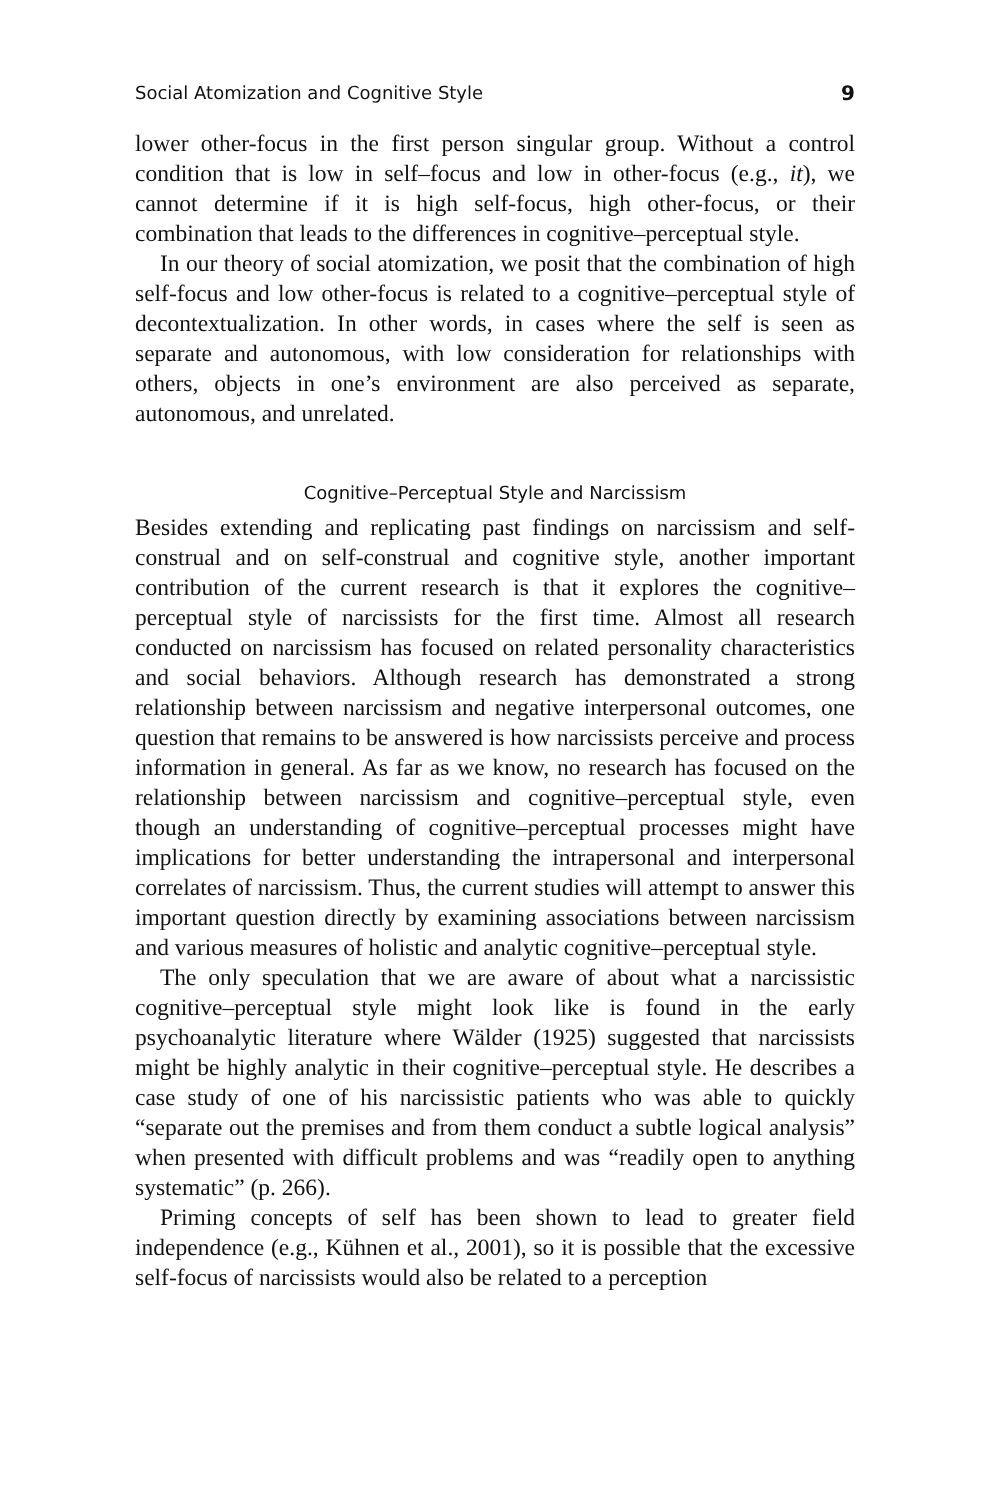Social Atomization and Cognitive Style 9
lower other-focus in the first person singular group. Without a control condition that is low in self–focus and low in other-focus (e.g., it), we cannot determine if it is high self-focus, high other-focus, or their combination that leads to the differences in cognitive–perceptual style.
In our theory of social atomization, we posit that the combination of high self-focus and low other-focus is related to a cognitive–perceptual style of decontextualization. In other words, in cases where the self is seen as separate and autonomous, with low consideration for relationships with others, objects in one’s environment are also perceived as separate, autonomous, and unrelated.
Cognitive–Perceptual Style and Narcissism
Besides extending and replicating past findings on narcissism and self-construal and on self-construal and cognitive style, another important contribution of the current research is that it explores the cognitive–perceptual style of narcissists for the first time. Almost all research conducted on narcissism has focused on related personality characteristics and social behaviors. Although research has demonstrated a strong relationship between narcissism and negative interpersonal outcomes, one question that remains to be answered is how narcissists perceive and process information in general. As far as we know, no research has focused on the relationship between narcissism and cognitive–perceptual style, even though an understanding of cognitive–perceptual processes might have implications for better understanding the intrapersonal and interpersonal correlates of narcissism. Thus, the current studies will attempt to answer this important question directly by examining associations between narcissism and various measures of holistic and analytic cognitive–perceptual style.
The only speculation that we are aware of about what a narcissistic cognitive–perceptual style might look like is found in the early psychoanalytic literature where Wälder (1925) suggested that narcissists might be highly analytic in their cognitive–perceptual style. He describes a case study of one of his narcissistic patients who was able to quickly “separate out the premises and from them conduct a subtle logical analysis” when presented with difficult problems and was “readily open to anything systematic” (p. 266).
Priming concepts of self has been shown to lead to greater field independence (e.g., Kühnen et al., 2001), so it is possible that the excessive self-focus of narcissists would also be related to a perception